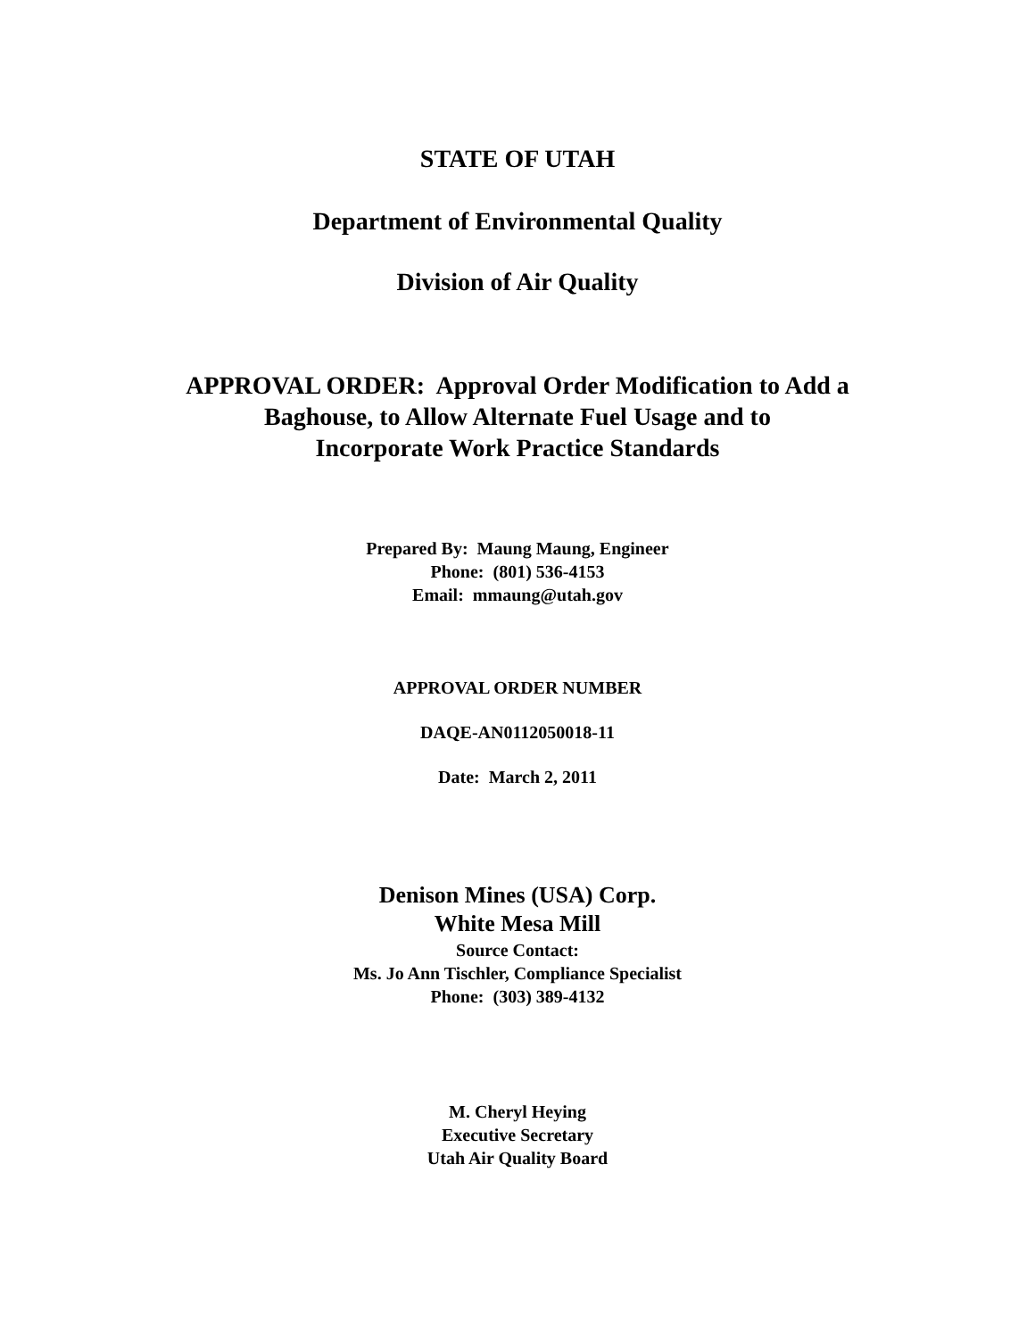STATE OF UTAH
Department of Environmental Quality
Division of Air Quality
APPROVAL ORDER: Approval Order Modification to Add a
Baghouse, to Allow Alternate Fuel Usage and to
Incorporate Work Practice Standards
Prepared By: Maung Maung, Engineer
Phone: (801) 536-4153
Email: mmaung@utah.gov
APPROVAL ORDER NUMBER
DAQE-AN0112050018-11
Date: March 2, 2011
Denison Mines (USA) Corp.
White Mesa Mill
Source Contact:
Ms. Jo Ann Tischler, Compliance Specialist
Phone: (303) 389-4132
M. Cheryl Heying
Executive Secretary
Utah Air Quality Board